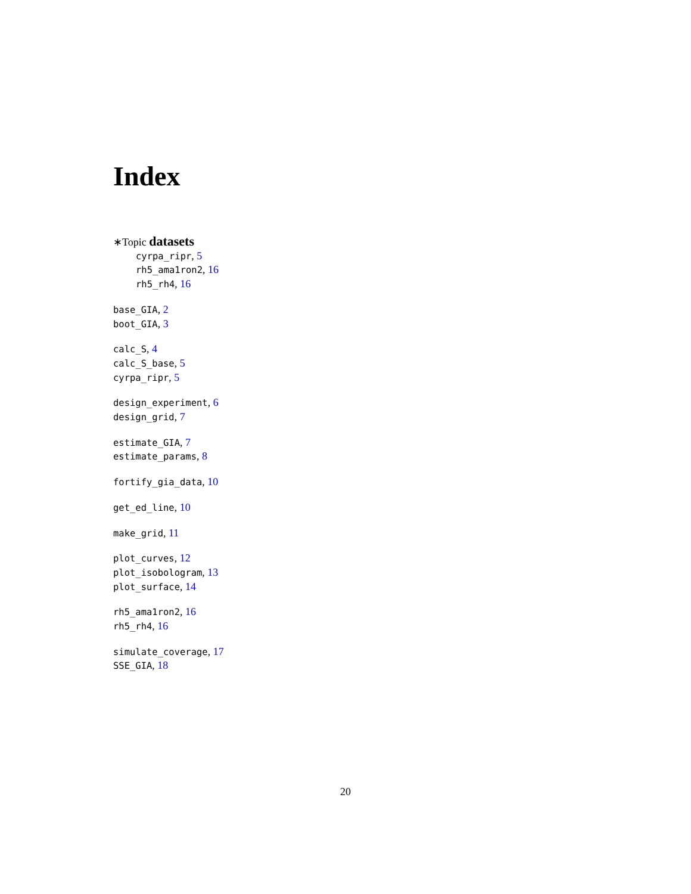Index
∗Topic datasets
cyrpa_ripr, 5
rh5_ama1ron2, 16
rh5_rh4, 16
base_GIA, 2
boot_GIA, 3
calc_S, 4
calc_S_base, 5
cyrpa_ripr, 5
design_experiment, 6
design_grid, 7
estimate_GIA, 7
estimate_params, 8
fortify_gia_data, 10
get_ed_line, 10
make_grid, 11
plot_curves, 12
plot_isobologram, 13
plot_surface, 14
rh5_ama1ron2, 16
rh5_rh4, 16
simulate_coverage, 17
SSE_GIA, 18
20